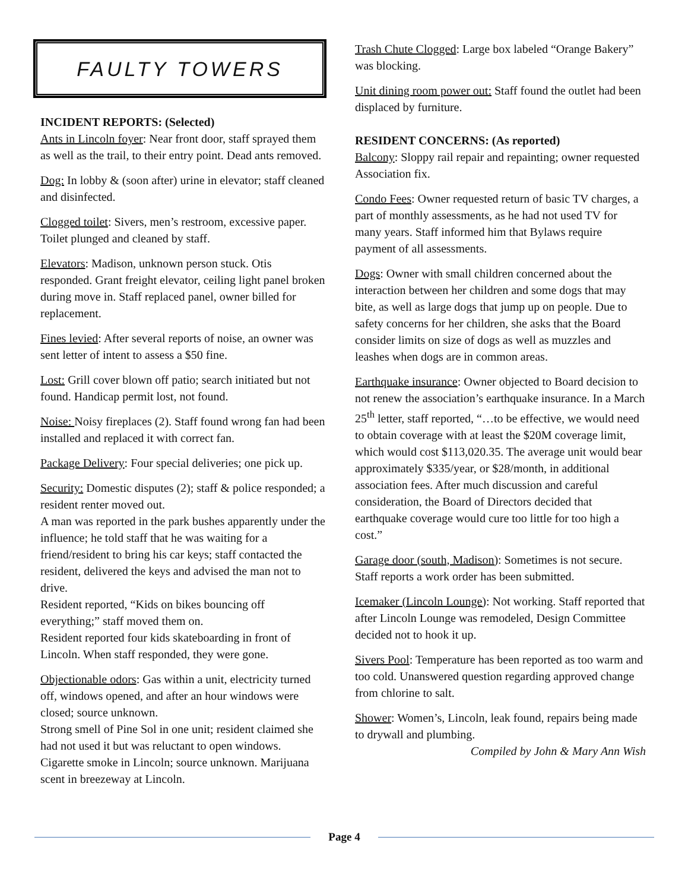FAULTY TOWERS
INCIDENT REPORTS: (Selected)
Ants in Lincoln foyer: Near front door, staff sprayed them as well as the trail, to their entry point. Dead ants removed.
Dog: In lobby & (soon after) urine in elevator; staff cleaned and disinfected.
Clogged toilet: Sivers, men’s restroom, excessive paper. Toilet plunged and cleaned by staff.
Elevators: Madison, unknown person stuck. Otis responded. Grant freight elevator, ceiling light panel broken during move in. Staff replaced panel, owner billed for replacement.
Fines levied: After several reports of noise, an owner was sent letter of intent to assess a $50 fine.
Lost: Grill cover blown off patio; search initiated but not found. Handicap permit lost, not found.
Noise: Noisy fireplaces (2). Staff found wrong fan had been installed and replaced it with correct fan.
Package Delivery: Four special deliveries; one pick up.
Security: Domestic disputes (2); staff & police responded; a resident renter moved out.
A man was reported in the park bushes apparently under the influence; he told staff that he was waiting for a friend/resident to bring his car keys; staff contacted the resident, delivered the keys and advised the man not to drive.
Resident reported, “Kids on bikes bouncing off everything;” staff moved them on.
Resident reported four kids skateboarding in front of Lincoln. When staff responded, they were gone.
Objectionable odors: Gas within a unit, electricity turned off, windows opened, and after an hour windows were closed; source unknown.
Strong smell of Pine Sol in one unit; resident claimed she had not used it but was reluctant to open windows. Cigarette smoke in Lincoln; source unknown. Marijuana scent in breezeway at Lincoln.
Trash Chute Clogged: Large box labeled “Orange Bakery” was blocking.
Unit dining room power out: Staff found the outlet had been displaced by furniture.
RESIDENT CONCERNS: (As reported)
Balcony: Sloppy rail repair and repainting; owner requested Association fix.
Condo Fees: Owner requested return of basic TV charges, a part of monthly assessments, as he had not used TV for many years. Staff informed him that Bylaws require payment of all assessments.
Dogs: Owner with small children concerned about the interaction between her children and some dogs that may bite, as well as large dogs that jump up on people. Due to safety concerns for her children, she asks that the Board consider limits on size of dogs as well as muzzles and leashes when dogs are in common areas.
Earthquake insurance: Owner objected to Board decision to not renew the association’s earthquake insurance. In a March 25<sup>th</sup> letter, staff reported, “…to be effective, we would need to obtain coverage with at least the $20M coverage limit, which would cost $113,020.35. The average unit would bear approximately $335/year, or $28/month, in additional association fees. After much discussion and careful consideration, the Board of Directors decided that earthquake coverage would cure too little for too high a cost.”
Garage door (south, Madison): Sometimes is not secure. Staff reports a work order has been submitted.
Icemaker (Lincoln Lounge): Not working. Staff reported that after Lincoln Lounge was remodeled, Design Committee decided not to hook it up.
Sivers Pool: Temperature has been reported as too warm and too cold. Unanswered question regarding approved change from chlorine to salt.
Shower: Women’s, Lincoln, leak found, repairs being made to drywall and plumbing.
Compiled by John & Mary Ann Wish
Page 4